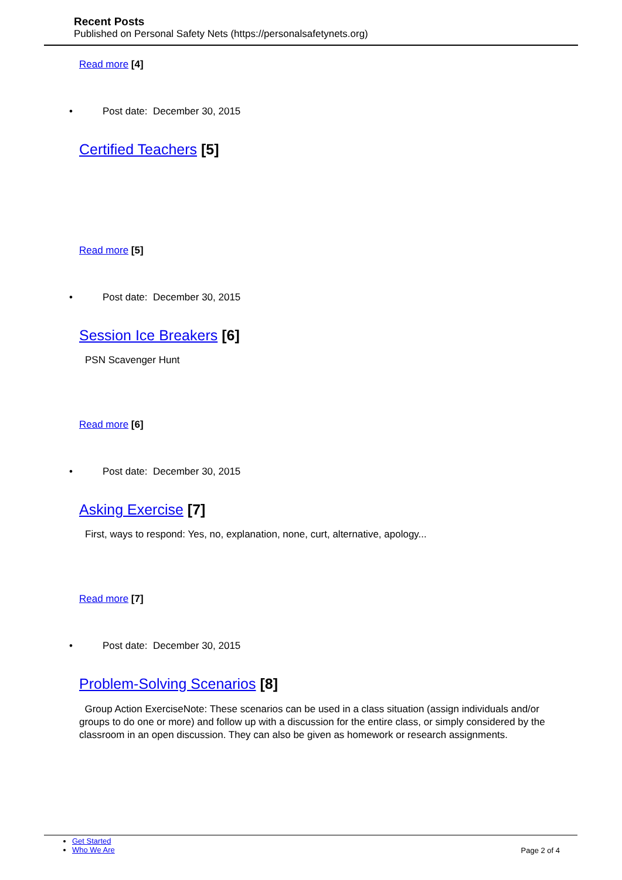Recent Posts
Published on Personal Safety Nets (https://personalsafetynets.org)
Read more [4]
• Post date: December 30, 2015
Certified Teachers [5]
Read more [5]
• Post date: December 30, 2015
Session Ice Breakers [6]
PSN Scavenger Hunt
Read more [6]
• Post date: December 30, 2015
Asking Exercise [7]
First, ways to respond: Yes, no, explanation, none, curt, alternative, apology...
Read more [7]
• Post date: December 30, 2015
Problem-Solving Scenarios [8]
Group Action ExerciseNote: These scenarios can be used in a class situation (assign individuals and/or groups to do one or more) and follow up with a discussion for the entire class, or simply considered by the classroom in an open discussion. They can also be given as homework or research assignments.
Get Started
Who We Are
Page 2 of 4